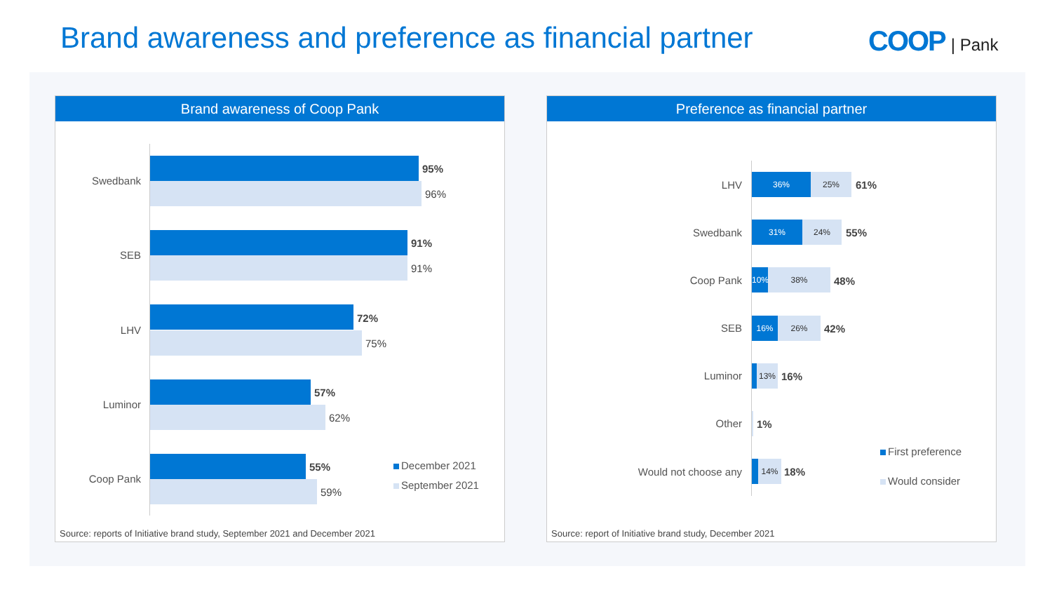Brand awareness and preference as financial partner
COOP | Pank
Brand awareness of Coop Pank
Swedbank
95%
96%
SEB
91%
91%
LHV
72%
75%
Luminor
57%
62%
Coop Pank
55%
59%
December 2021
September 2021
Source: reports of Initiative brand study, September 2021 and December 2021
Preference as financial partner
LHV
36% 25%
61%
Swedbank
31% 24%
55%
Coop Pank
10% 38%
48%
SEB
16% 26%
42%
Luminor
13%
16%
Other 1%
Would not choose any
14%
18%
First preference
Would consider
Source: report of Initiative brand study, December 2021